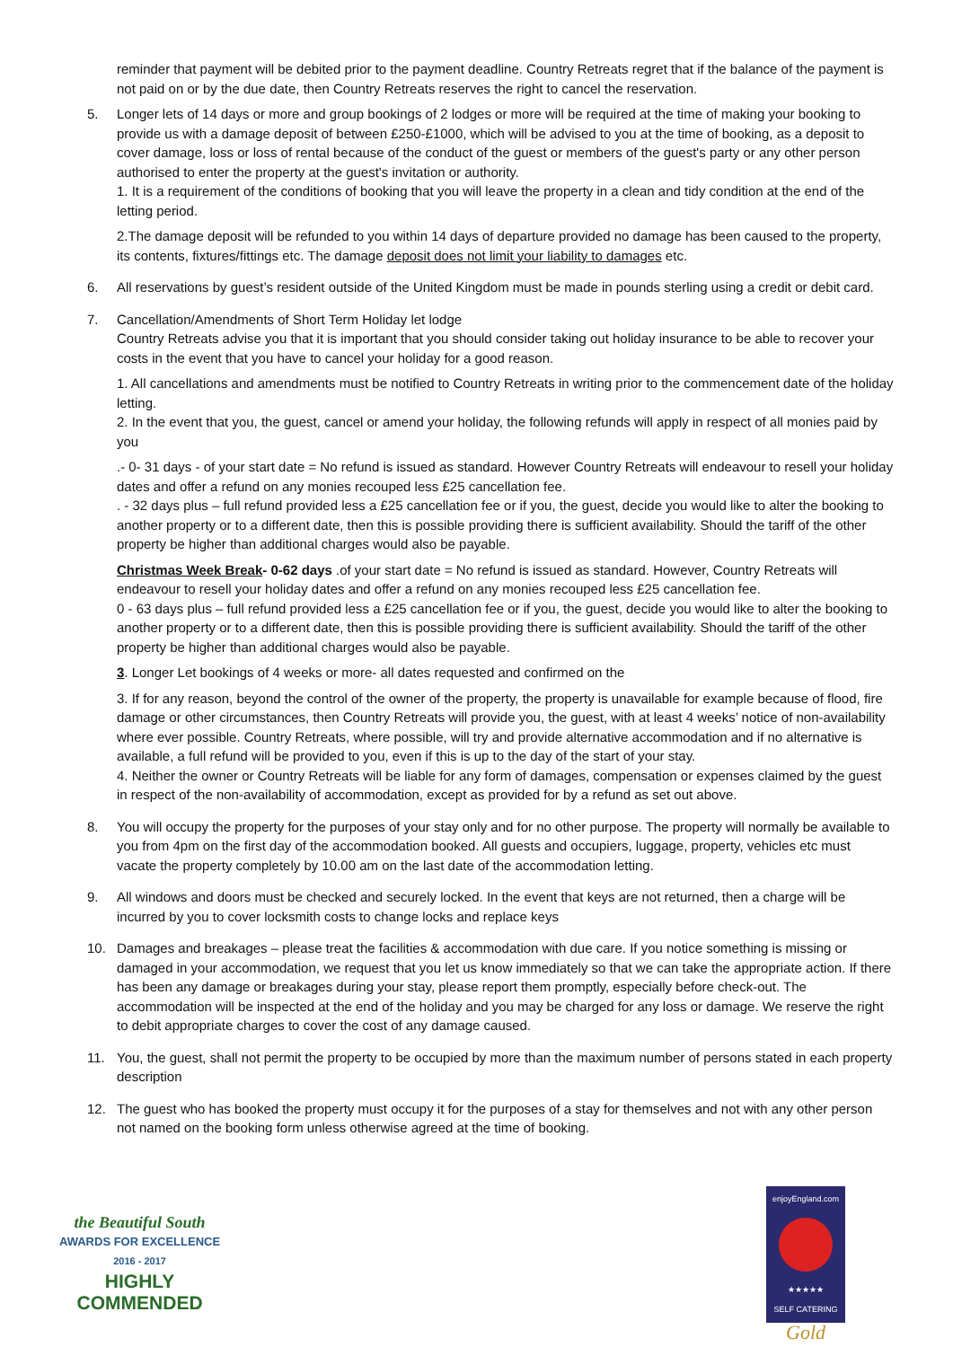reminder that payment will be debited prior to the payment deadline. Country Retreats regret that if the balance of the payment is not paid on or by the due date, then Country Retreats reserves the right to cancel the reservation.
5. Longer lets of 14 days or more and group bookings of 2 lodges or more will be required at the time of making your booking to provide us with a damage deposit of between £250-£1000, which will be advised to you at the time of booking, as a deposit to cover damage, loss or loss of rental because of the conduct of the guest or members of the guest's party or any other person authorised to enter the property at the guest's invitation or authority.
1. It is a requirement of the conditions of booking that you will leave the property in a clean and tidy condition at the end of the letting period.
2.The damage deposit will be refunded to you within 14 days of departure provided no damage has been caused to the property, its contents, fixtures/fittings etc. The damage deposit does not limit your liability to damages etc.
6. All reservations by guest’s resident outside of the United Kingdom must be made in pounds sterling using a credit or debit card.
7. Cancellation/Amendments of Short Term Holiday let lodge
Country Retreats advise you that it is important that you should consider taking out holiday insurance to be able to recover your costs in the event that you have to cancel your holiday for a good reason.
1. All cancellations and amendments must be notified to Country Retreats in writing prior to the commencement date of the holiday letting.
2. In the event that you, the guest, cancel or amend your holiday, the following refunds will apply in respect of all monies paid by you
.- 0- 31 days - of your start date = No refund is issued as standard. However Country Retreats will endeavour to resell your holiday dates and offer a refund on any monies recouped less £25 cancellation fee.
. - 32 days plus – full refund provided less a £25 cancellation fee or if you, the guest, decide you would like to alter the booking to another property or to a different date, then this is possible providing there is sufficient availability. Should the tariff of the other property be higher than additional charges would also be payable.
Christmas Week Break- 0-62 days .of your start date = No refund is issued as standard. However, Country Retreats will endeavour to resell your holiday dates and offer a refund on any monies recouped less £25 cancellation fee.
0 - 63 days plus – full refund provided less a £25 cancellation fee or if you, the guest, decide you would like to alter the booking to another property or to a different date, then this is possible providing there is sufficient availability. Should the tariff of the other property be higher than additional charges would also be payable.
3. Longer Let bookings of 4 weeks or more- all dates requested and confirmed on the
3. If for any reason, beyond the control of the owner of the property, the property is unavailable for example because of flood, fire damage or other circumstances, then Country Retreats will provide you, the guest, with at least 4 weeks’ notice of non-availability where ever possible. Country Retreats, where possible, will try and provide alternative accommodation and if no alternative is available, a full refund will be provided to you, even if this is up to the day of the start of your stay.
4. Neither the owner or Country Retreats will be liable for any form of damages, compensation or expenses claimed by the guest in respect of the non-availability of accommodation, except as provided for by a refund as set out above.
8. You will occupy the property for the purposes of your stay only and for no other purpose. The property will normally be available to you from 4pm on the first day of the accommodation booked. All guests and occupiers, luggage, property, vehicles etc must vacate the property completely by 10.00 am on the last date of the accommodation letting.
9. All windows and doors must be checked and securely locked. In the event that keys are not returned, then a charge will be incurred by you to cover locksmith costs to change locks and replace keys
10. Damages and breakages – please treat the facilities & accommodation with due care. If you notice something is missing or damaged in your accommodation, we request that you let us know immediately so that we can take the appropriate action. If there has been any damage or breakages during your stay, please report them promptly, especially before check-out. The accommodation will be inspected at the end of the holiday and you may be charged for any loss or damage. We reserve the right to debit appropriate charges to cover the cost of any damage caused.
11. You, the guest, shall not permit the property to be occupied by more than the maximum number of persons stated in each property description
12. The guest who has booked the property must occupy it for the purposes of a stay for themselves and not with any other person not named on the booking form unless otherwise agreed at the time of booking.
the Beautiful South
AWARDS FOR EXCELLENCE
2016 - 2017
HIGHLY
COMMENDED
enjoyEngland.com
★★★★★
SELF CATERING
Gold